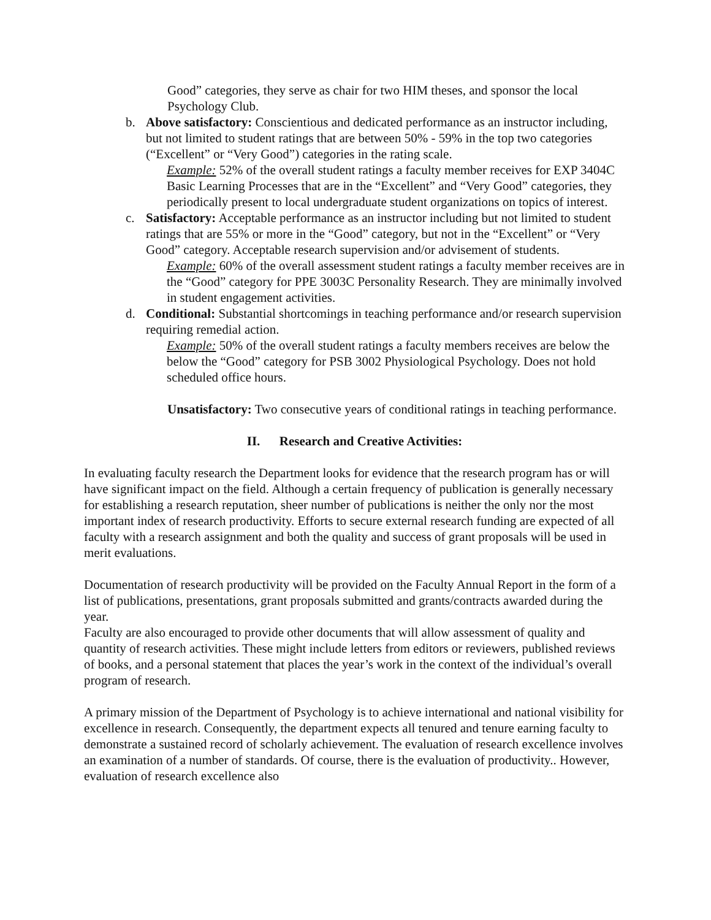Good” categories, they serve as chair for two HIM theses, and sponsor the local Psychology Club.
b. Above satisfactory: Conscientious and dedicated performance as an instructor including, but not limited to student ratings that are between 50% - 59% in the top two categories (“Excellent” or “Very Good”) categories in the rating scale.
Example: 52% of the overall student ratings a faculty member receives for EXP 3404C Basic Learning Processes that are in the “Excellent” and “Very Good” categories, they periodically present to local undergraduate student organizations on topics of interest.
c. Satisfactory: Acceptable performance as an instructor including but not limited to student ratings that are 55% or more in the “Good” category, but not in the “Excellent” or “Very Good” category. Acceptable research supervision and/or advisement of students.
Example: 60% of the overall assessment student ratings a faculty member receives are in the “Good” category for PPE 3003C Personality Research. They are minimally involved in student engagement activities.
d. Conditional: Substantial shortcomings in teaching performance and/or research supervision requiring remedial action.
Example: 50% of the overall student ratings a faculty members receives are below the below the “Good” category for PSB 3002 Physiological Psychology. Does not hold scheduled office hours.
Unsatisfactory: Two consecutive years of conditional ratings in teaching performance.
II. Research and Creative Activities:
In evaluating faculty research the Department looks for evidence that the research program has or will have significant impact on the field. Although a certain frequency of publication is generally necessary for establishing a research reputation, sheer number of publications is neither the only nor the most important index of research productivity. Efforts to secure external research funding are expected of all faculty with a research assignment and both the quality and success of grant proposals will be used in merit evaluations.
Documentation of research productivity will be provided on the Faculty Annual Report in the form of a list of publications, presentations, grant proposals submitted and grants/contracts awarded during the year.
Faculty are also encouraged to provide other documents that will allow assessment of quality and quantity of research activities. These might include letters from editors or reviewers, published reviews of books, and a personal statement that places the year’s work in the context of the individual’s overall program of research.
A primary mission of the Department of Psychology is to achieve international and national visibility for excellence in research. Consequently, the department expects all tenured and tenure earning faculty to demonstrate a sustained record of scholarly achievement. The evaluation of research excellence involves an examination of a number of standards. Of course, there is the evaluation of productivity.. However, evaluation of research excellence also